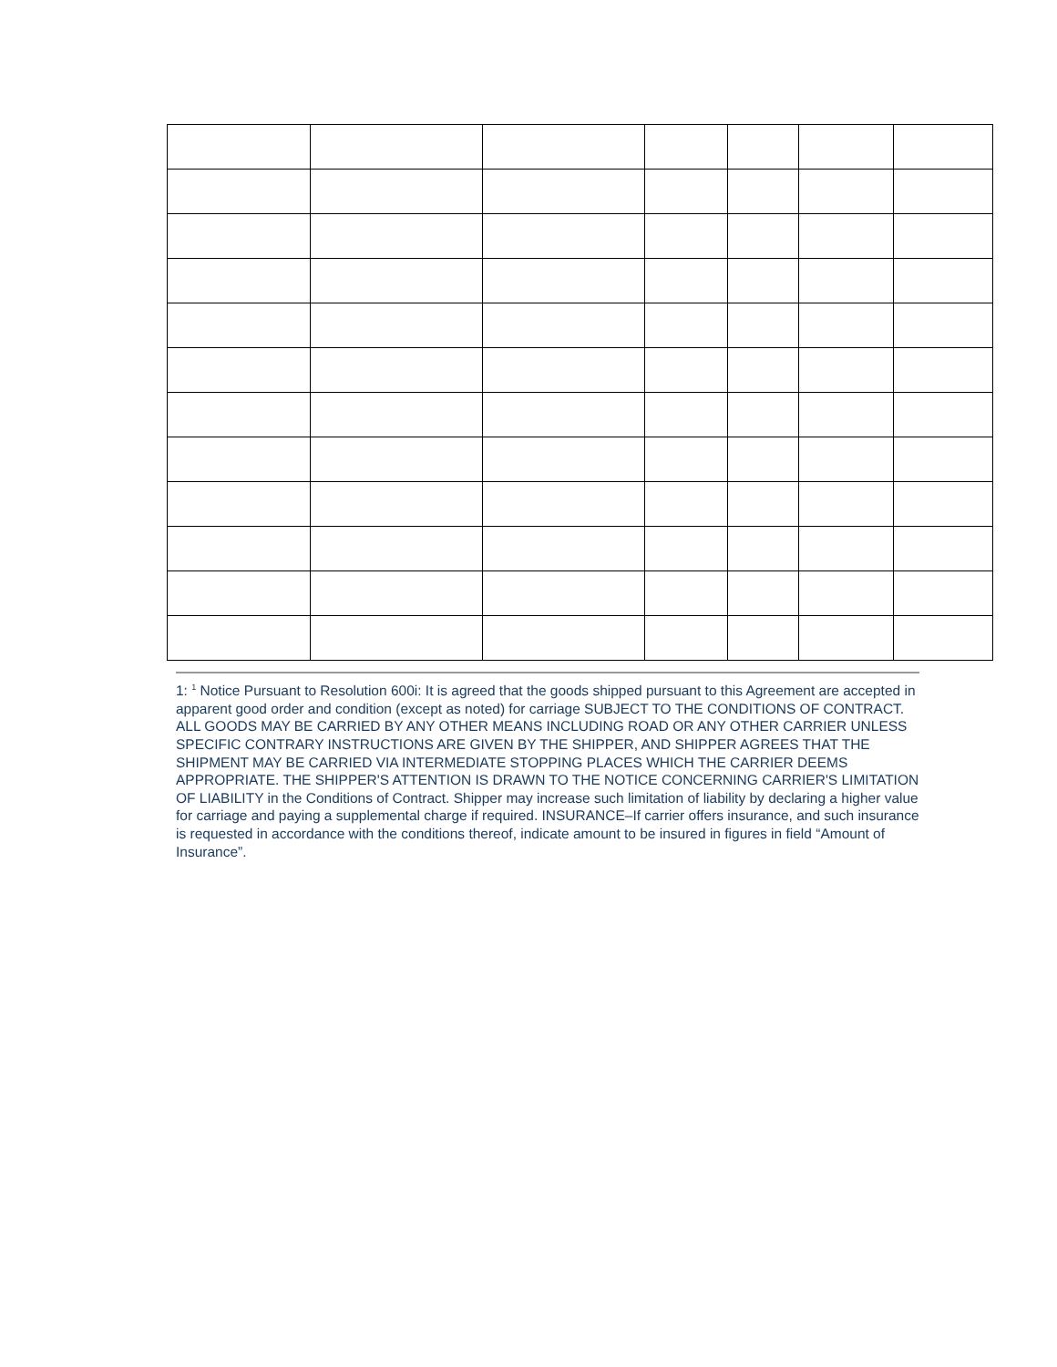1: <sup>1</sup> Notice Pursuant to Resolution 600i: It is agreed that the goods shipped pursuant to this Agreement are accepted in apparent good order and condition (except as noted) for carriage SUBJECT TO THE CONDITIONS OF CONTRACT. ALL GOODS MAY BE CARRIED BY ANY OTHER MEANS INCLUDING ROAD OR ANY OTHER CARRIER UNLESS SPECIFIC CONTRARY INSTRUCTIONS ARE GIVEN BY THE SHIPPER, AND SHIPPER AGREES THAT THE SHIPMENT MAY BE CARRIED VIA INTERMEDIATE STOPPING PLACES WHICH THE CARRIER DEEMS APPROPRIATE. THE SHIPPER'S ATTENTION IS DRAWN TO THE NOTICE CONCERNING CARRIER'S LIMITATION OF LIABILITY in the Conditions of Contract. Shipper may increase such limitation of liability by declaring a higher value for carriage and paying a supplemental charge if required. INSURANCE–If carrier offers insurance, and such insurance is requested in accordance with the conditions thereof, indicate amount to be insured in figures in field “Amount of Insurance”.